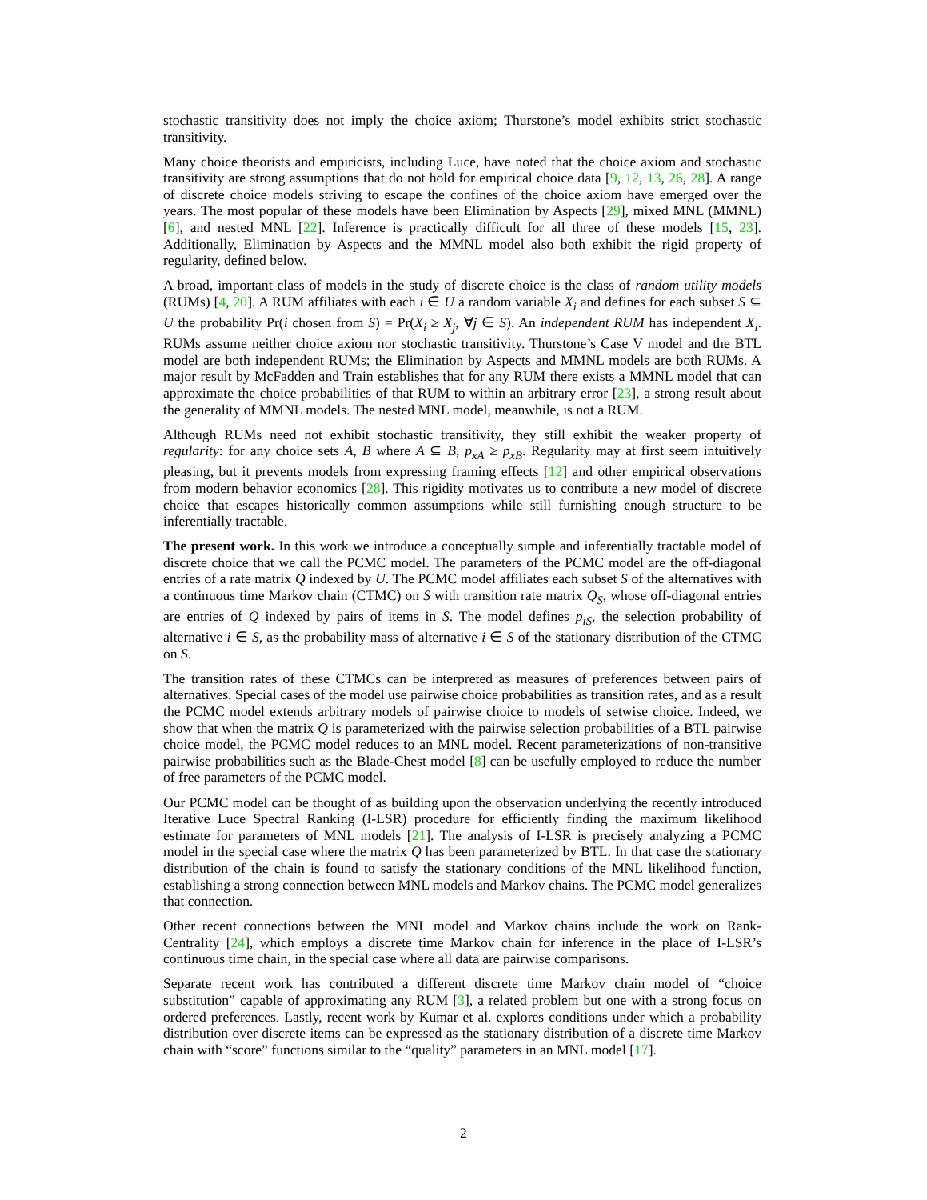stochastic transitivity does not imply the choice axiom; Thurstone’s model exhibits strict stochastic transitivity.
Many choice theorists and empiricists, including Luce, have noted that the choice axiom and stochastic transitivity are strong assumptions that do not hold for empirical choice data [9, 12, 13, 26, 28]. A range of discrete choice models striving to escape the confines of the choice axiom have emerged over the years. The most popular of these models have been Elimination by Aspects [29], mixed MNL (MMNL) [6], and nested MNL [22]. Inference is practically difficult for all three of these models [15, 23]. Additionally, Elimination by Aspects and the MMNL model also both exhibit the rigid property of regularity, defined below.
A broad, important class of models in the study of discrete choice is the class of random utility models (RUMs) [4, 20]. A RUM affiliates with each i ∈ U a random variable X<sub>i</sub> and defines for each subset S ⊆ U the probability Pr(i chosen from S) = Pr(X<sub>i</sub> ≥ X<sub>j</sub>, ∀j ∈ S). An independent RUM has independent X<sub>i</sub>. RUMs assume neither choice axiom nor stochastic transitivity. Thurstone’s Case V model and the BTL model are both independent RUMs; the Elimination by Aspects and MMNL models are both RUMs. A major result by McFadden and Train establishes that for any RUM there exists a MMNL model that can approximate the choice probabilities of that RUM to within an arbitrary error [23], a strong result about the generality of MMNL models. The nested MNL model, meanwhile, is not a RUM.
Although RUMs need not exhibit stochastic transitivity, they still exhibit the weaker property of regularity: for any choice sets A, B where A ⊆ B, p<sub>xA</sub> ≥ p<sub>xB</sub>. Regularity may at first seem intuitively pleasing, but it prevents models from expressing framing effects [12] and other empirical observations from modern behavior economics [28]. This rigidity motivates us to contribute a new model of discrete choice that escapes historically common assumptions while still furnishing enough structure to be inferentially tractable.
The present work. In this work we introduce a conceptually simple and inferentially tractable model of discrete choice that we call the PCMC model. The parameters of the PCMC model are the off-diagonal entries of a rate matrix Q indexed by U. The PCMC model affiliates each subset S of the alternatives with a continuous time Markov chain (CTMC) on S with transition rate matrix Q<sub>S</sub>, whose off-diagonal entries are entries of Q indexed by pairs of items in S. The model defines p<sub>iS</sub>, the selection probability of alternative i ∈ S, as the probability mass of alternative i ∈ S of the stationary distribution of the CTMC on S.
The transition rates of these CTMCs can be interpreted as measures of preferences between pairs of alternatives. Special cases of the model use pairwise choice probabilities as transition rates, and as a result the PCMC model extends arbitrary models of pairwise choice to models of setwise choice. Indeed, we show that when the matrix Q is parameterized with the pairwise selection probabilities of a BTL pairwise choice model, the PCMC model reduces to an MNL model. Recent parameterizations of non-transitive pairwise probabilities such as the Blade-Chest model [8] can be usefully employed to reduce the number of free parameters of the PCMC model.
Our PCMC model can be thought of as building upon the observation underlying the recently introduced Iterative Luce Spectral Ranking (I-LSR) procedure for efficiently finding the maximum likelihood estimate for parameters of MNL models [21]. The analysis of I-LSR is precisely analyzing a PCMC model in the special case where the matrix Q has been parameterized by BTL. In that case the stationary distribution of the chain is found to satisfy the stationary conditions of the MNL likelihood function, establishing a strong connection between MNL models and Markov chains. The PCMC model generalizes that connection.
Other recent connections between the MNL model and Markov chains include the work on Rank-Centrality [24], which employs a discrete time Markov chain for inference in the place of I-LSR’s continuous time chain, in the special case where all data are pairwise comparisons.
Separate recent work has contributed a different discrete time Markov chain model of “choice substitution” capable of approximating any RUM [3], a related problem but one with a strong focus on ordered preferences. Lastly, recent work by Kumar et al. explores conditions under which a probability distribution over discrete items can be expressed as the stationary distribution of a discrete time Markov chain with “score” functions similar to the “quality” parameters in an MNL model [17].
2